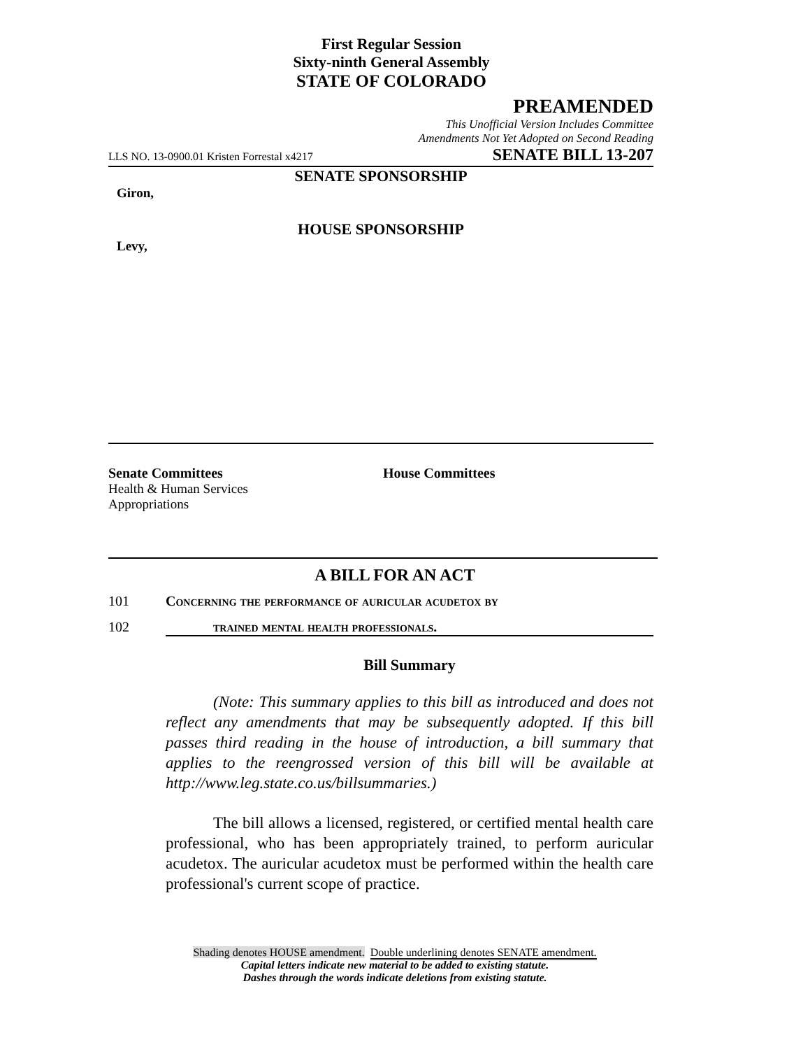First Regular Session
Sixty-ninth General Assembly
STATE OF COLORADO
PREAMENDED
This Unofficial Version Includes Committee
Amendments Not Yet Adopted on Second Reading
LLS NO. 13-0900.01 Kristen Forrestal x4217 SENATE BILL 13-207
SENATE SPONSORSHIP
Giron,
HOUSE SPONSORSHIP
Levy,
Senate Committees
Health & Human Services
Appropriations
House Committees
A BILL FOR AN ACT
101 Concerning the performance of auricular acudetox by
102 trained mental health professionals.
Bill Summary
(Note: This summary applies to this bill as introduced and does not reflect any amendments that may be subsequently adopted. If this bill passes third reading in the house of introduction, a bill summary that applies to the reengrossed version of this bill will be available at http://www.leg.state.co.us/billsummaries.)
The bill allows a licensed, registered, or certified mental health care professional, who has been appropriately trained, to perform auricular acudetox. The auricular acudetox must be performed within the health care professional's current scope of practice.
Shading denotes HOUSE amendment. Double underlining denotes SENATE amendment.
Capital letters indicate new material to be added to existing statute.
Dashes through the words indicate deletions from existing statute.